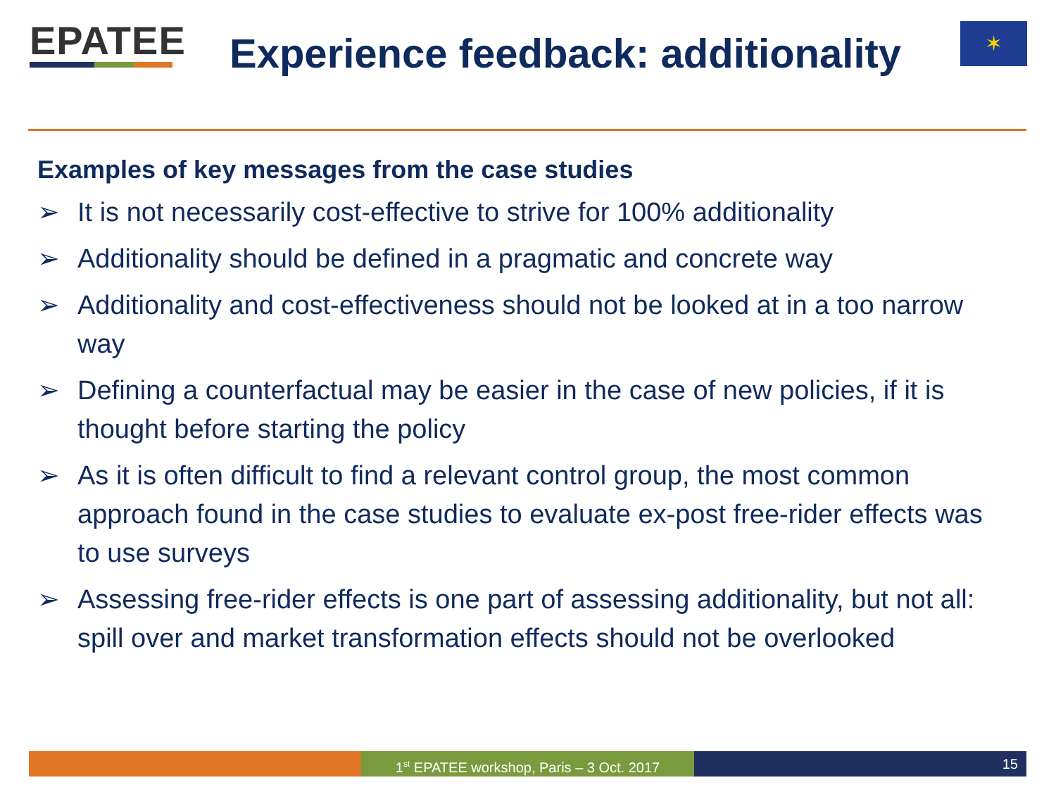EPATEE
Experience feedback: additionality
✶
Examples of key messages from the case studies
➢ It is not necessarily cost-effective to strive for 100% additionality
➢ Additionality should be defined in a pragmatic and concrete way
➢ Additionality and cost-effectiveness should not be looked at in a too narrow way
➢ Defining a counterfactual may be easier in the case of new policies, if it is thought before starting the policy
➢ As it is often difficult to find a relevant control group, the most common approach found in the case studies to evaluate ex-post free-rider effects was to use surveys
➢ Assessing free-rider effects is one part of assessing additionality, but not all: spill over and market transformation effects should not be overlooked
1<sup>st</sup> EPATEE workshop, Paris – 3 Oct. 2017
15